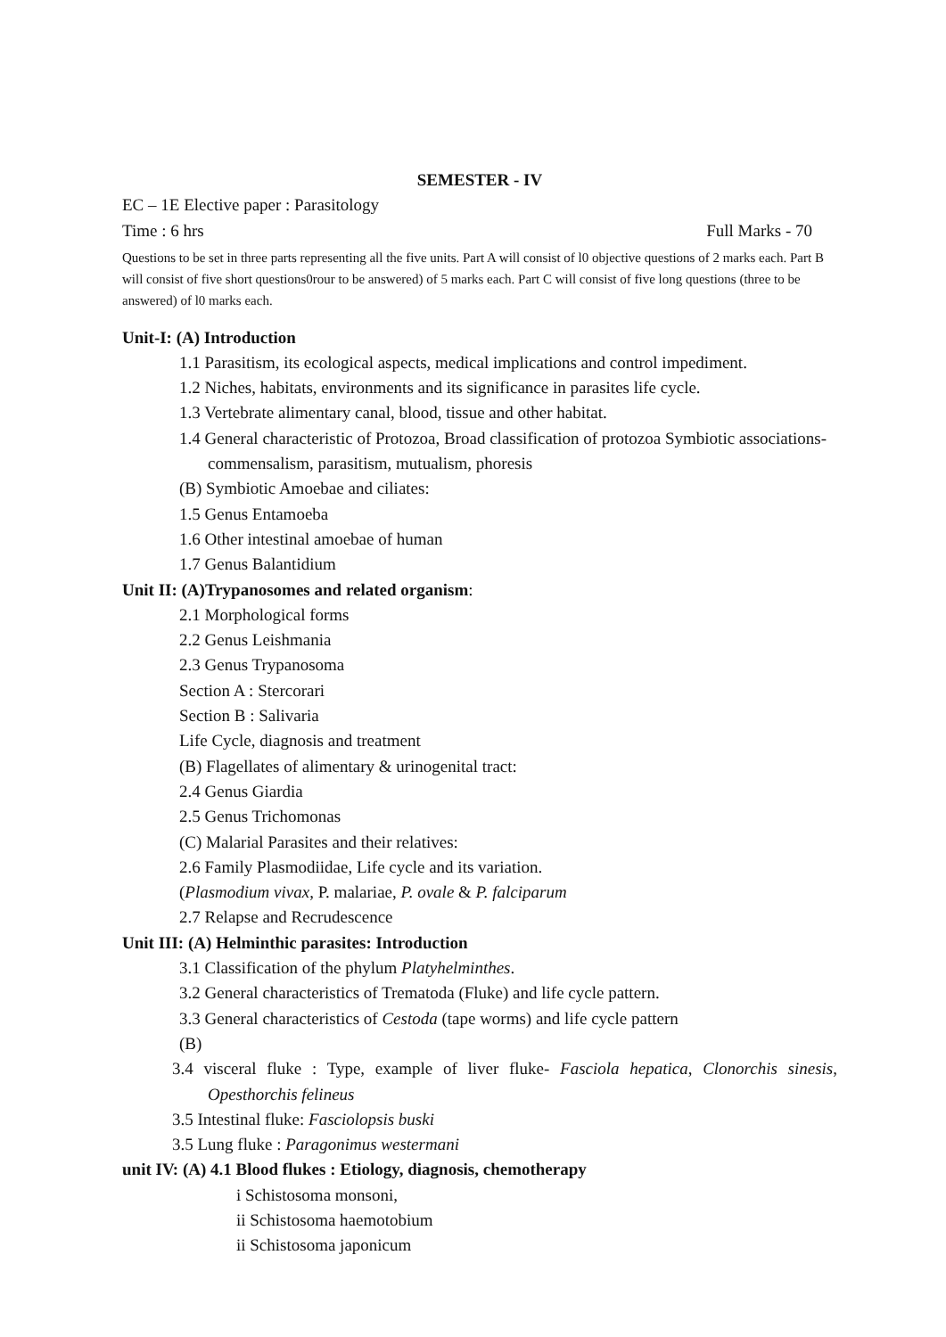SEMESTER - IV
EC – 1E Elective paper : Parasitology
Time : 6 hrs Full Marks - 70
Questions to be set in three parts representing all the five units. Part A will consist of l0 objective questions of 2 marks each. Part B will consist of five short questions0rour to be answered) of 5 marks each. Part C will consist of five long questions (three to be answered) of l0 marks each.
Unit-I: (A) Introduction
1.1 Parasitism, its ecological aspects, medical implications and control impediment.
1.2 Niches, habitats, environments and its significance in parasites life cycle.
1.3 Vertebrate alimentary canal, blood, tissue and other habitat.
1.4 General characteristic of Protozoa, Broad classification of protozoa Symbiotic associations- commensalism, parasitism, mutualism, phoresis
(B) Symbiotic Amoebae and ciliates:
1.5 Genus Entamoeba
1.6 Other intestinal amoebae of human
1.7 Genus Balantidium
Unit II: (A)Trypanosomes and related organism:
2.1 Morphological forms
2.2 Genus Leishmania
2.3 Genus Trypanosoma
Section A : Stercorari
Section B : Salivaria
Life Cycle, diagnosis and treatment
(B) Flagellates of alimentary & urinogenital tract:
2.4 Genus Giardia
2.5 Genus Trichomonas
(C) Malarial Parasites and their relatives:
2.6 Family Plasmodiidae, Life cycle and its variation.
(Plasmodium vivax, P. malariae, P. ovale & P. falciparum
2.7 Relapse and Recrudescence
Unit III: (A) Helminthic parasites: Introduction
3.1 Classification of the phylum Platyhelminthes.
3.2 General characteristics of Trematoda (Fluke) and life cycle pattern.
3.3 General characteristics of Cestoda (tape worms) and life cycle pattern
(B)
3.4 visceral fluke : Type, example of liver fluke- Fasciola hepatica, Clonorchis sinesis, Opesthorchis felineus
3.5 Intestinal fluke: Fasciolopsis buski
3.5 Lung fluke : Paragonimus westermani
unit IV: (A) 4.1 Blood flukes : Etiology, diagnosis, chemotherapy
i Schistosoma monsoni,
ii Schistosoma haemotobium
ii Schistosoma japonicum